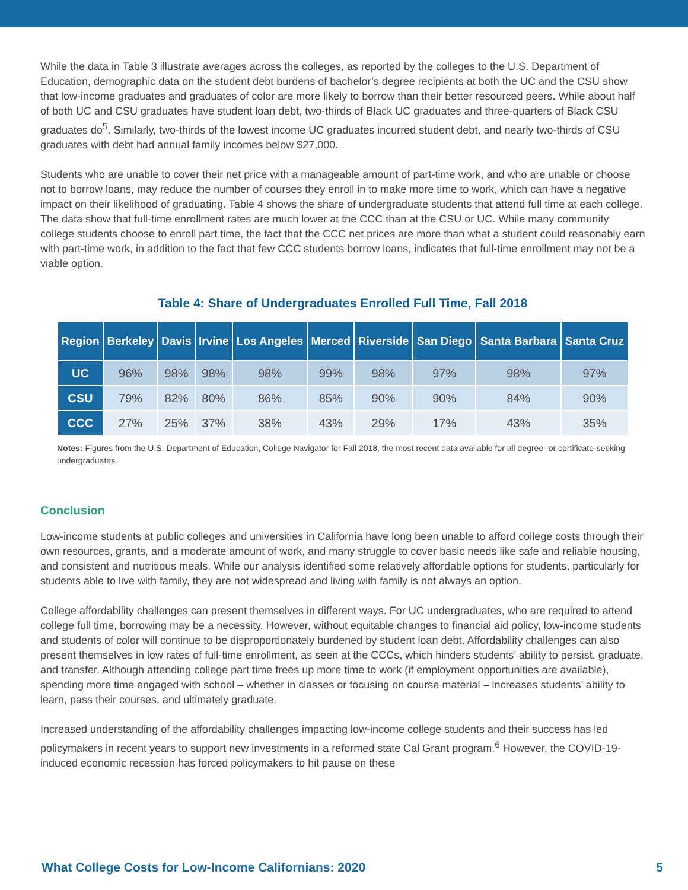While the data in Table 3 illustrate averages across the colleges, as reported by the colleges to the U.S. Department of Education, demographic data on the student debt burdens of bachelor’s degree recipients at both the UC and the CSU show that low-income graduates and graduates of color are more likely to borrow than their better resourced peers. While about half of both UC and CSU graduates have student loan debt, two-thirds of Black UC graduates and three-quarters of Black CSU graduates do<sup>5</sup>. Similarly, two-thirds of the lowest income UC graduates incurred student debt, and nearly two-thirds of CSU graduates with debt had annual family incomes below $27,000.
Students who are unable to cover their net price with a manageable amount of part-time work, and who are unable or choose not to borrow loans, may reduce the number of courses they enroll in to make more time to work, which can have a negative impact on their likelihood of graduating. Table 4 shows the share of undergraduate students that attend full time at each college. The data show that full-time enrollment rates are much lower at the CCC than at the CSU or UC. While many community college students choose to enroll part time, the fact that the CCC net prices are more than what a student could reasonably earn with part-time work, in addition to the fact that few CCC students borrow loans, indicates that full-time enrollment may not be a viable option.
Table 4: Share of Undergraduates Enrolled Full Time, Fall 2018
| Region | Berkeley | Davis | Irvine | Los Angeles | Merced | Riverside | San Diego | Santa Barbara | Santa Cruz |
| --- | --- | --- | --- | --- | --- | --- | --- | --- | --- |
| UC | 96% | 98% | 98% | 98% | 99% | 98% | 97% | 98% | 97% |
| CSU | 79% | 82% | 80% | 86% | 85% | 90% | 90% | 84% | 90% |
| CCC | 27% | 25% | 37% | 38% | 43% | 29% | 17% | 43% | 35% |
Notes: Figures from the U.S. Department of Education, College Navigator for Fall 2018, the most recent data available for all degree- or certificate-seeking undergraduates.
Conclusion
Low-income students at public colleges and universities in California have long been unable to afford college costs through their own resources, grants, and a moderate amount of work, and many struggle to cover basic needs like safe and reliable housing, and consistent and nutritious meals. While our analysis identified some relatively affordable options for students, particularly for students able to live with family, they are not widespread and living with family is not always an option.
College affordability challenges can present themselves in different ways. For UC undergraduates, who are required to attend college full time, borrowing may be a necessity. However, without equitable changes to financial aid policy, low-income students and students of color will continue to be disproportionately burdened by student loan debt. Affordability challenges can also present themselves in low rates of full-time enrollment, as seen at the CCCs, which hinders students’ ability to persist, graduate, and transfer. Although attending college part time frees up more time to work (if employment opportunities are available), spending more time engaged with school – whether in classes or focusing on course material – increases students’ ability to learn, pass their courses, and ultimately graduate.
Increased understanding of the affordability challenges impacting low-income college students and their success has led policymakers in recent years to support new investments in a reformed state Cal Grant program.<sup>6</sup> However, the COVID-19-induced economic recession has forced policymakers to hit pause on these
What College Costs for Low-Income Californians: 2020 5